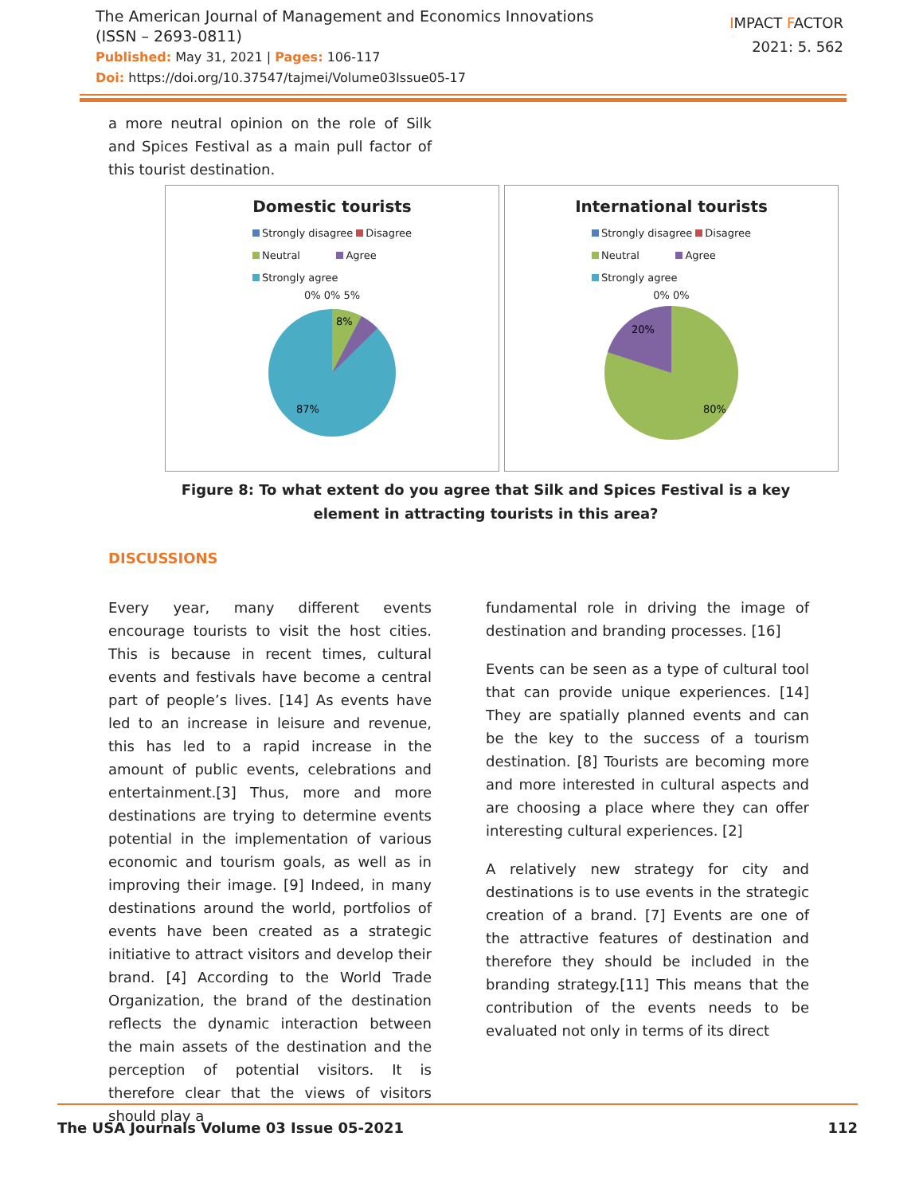The American Journal of Management and Economics Innovations
(ISSN – 2693-0811)
Published: May 31, 2021 | Pages: 106-117
Doi: https://doi.org/10.37547/tajmei/Volume03Issue05-17
IMPACT FACTOR
2021: 5. 562
a more neutral opinion on the role of Silk and Spices Festival as a main pull factor of this tourist destination.
Domestic tourists
Strongly disagree Disagree
Neutral Agree
Strongly agree
0% 0% 5%
8%
87%
International tourists
Strongly disagree Disagree
Neutral Agree
Strongly agree
0% 0%
20%
80%
Figure 8: To what extent do you agree that Silk and Spices Festival is a key element in attracting tourists in this area?
DISCUSSIONS
Every year, many different events encourage tourists to visit the host cities. This is because in recent times, cultural events and festivals have become a central part of people’s lives. [14] As events have led to an increase in leisure and revenue, this has led to a rapid increase in the amount of public events, celebrations and entertainment.[3] Thus, more and more destinations are trying to determine events potential in the implementation of various economic and tourism goals, as well as in improving their image. [9] Indeed, in many destinations around the world, portfolios of events have been created as a strategic initiative to attract visitors and develop their brand. [4] According to the World Trade Organization, the brand of the destination reflects the dynamic interaction between the main assets of the destination and the perception of potential visitors. It is therefore clear that the views of visitors should play a
fundamental role in driving the image of destination and branding processes. [16]
Events can be seen as a type of cultural tool that can provide unique experiences. [14] They are spatially planned events and can be the key to the success of a tourism destination. [8] Tourists are becoming more and more interested in cultural aspects and are choosing a place where they can offer interesting cultural experiences. [2]
A relatively new strategy for city and destinations is to use events in the strategic creation of a brand. [7] Events are one of the attractive features of destination and therefore they should be included in the branding strategy.[11] This means that the contribution of the events needs to be evaluated not only in terms of its direct
The USA Journals Volume 03 Issue 05-2021 112